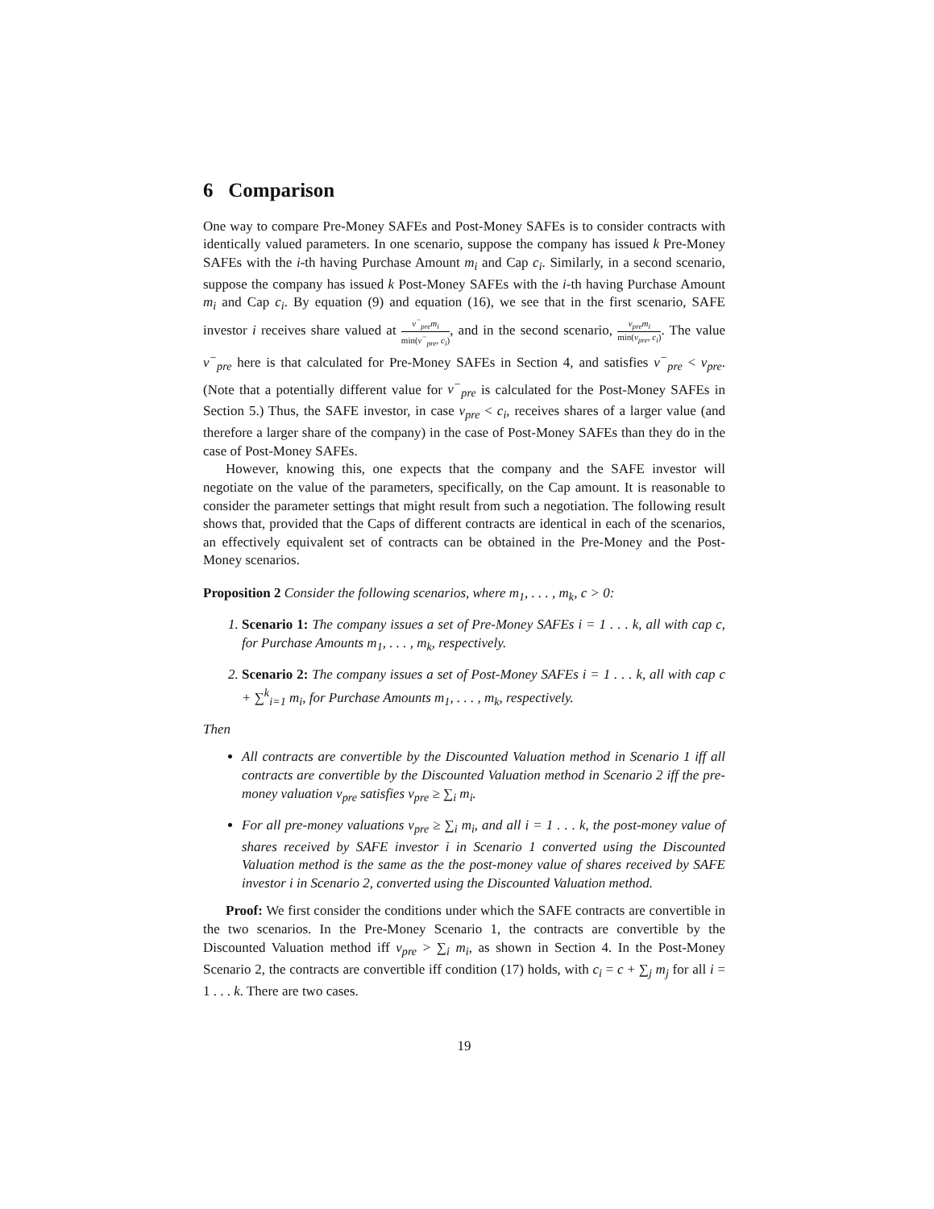6 Comparison
One way to compare Pre-Money SAFEs and Post-Money SAFEs is to consider contracts with identically valued parameters. In one scenario, suppose the company has issued k Pre-Money SAFEs with the i-th having Purchase Amount m<sub>i</sub> and Cap c<sub>i</sub>. Similarly, in a second scenario, suppose the company has issued k Post-Money SAFEs with the i-th having Purchase Amount m<sub>i</sub> and Cap c<sub>i</sub>. By equation (9) and equation (16), we see that in the first scenario, SAFE investor i receives share valued at v<sup>−</sup><sub>pre</sub>m<sub>i</sub> min(v<sup>−</sup><sub>pre</sub>, c<sub>i</sub>), and in the second scenario, v<sub>pre</sub>m<sub>i</sub> min(v<sub>pre</sub>, c<sub>i</sub>). The value v<sup>−</sup><sub>pre</sub> here is that calculated for Pre-Money SAFEs in Section 4, and satisfies v<sup>−</sup><sub>pre</sub> < v<sub>pre</sub>. (Note that a potentially different value for v<sup>−</sup><sub>pre</sub> is calculated for the Post-Money SAFEs in Section 5.) Thus, the SAFE investor, in case v<sub>pre</sub> < c<sub>i</sub>, receives shares of a larger value (and therefore a larger share of the company) in the case of Post-Money SAFEs than they do in the case of Post-Money SAFEs.
However, knowing this, one expects that the company and the SAFE investor will negotiate on the value of the parameters, specifically, on the Cap amount. It is reasonable to consider the parameter settings that might result from such a negotiation. The following result shows that, provided that the Caps of different contracts are identical in each of the scenarios, an effectively equivalent set of contracts can be obtained in the Pre-Money and the Post- Money scenarios.
Proposition 2 Consider the following scenarios, where m<sub>1</sub>, . . . , m<sub>k</sub>, c > 0:
1. Scenario 1: The company issues a set of Pre-Money SAFEs i = 1 . . . k, all with cap c, for Purchase Amounts m<sub>1</sub>, . . . , m<sub>k</sub>, respectively.
2. Scenario 2: The company issues a set of Post-Money SAFEs i = 1 . . . k, all with cap c + ∑<sup>k</sup><sub>i=1</sub> m<sub>i</sub>, for Purchase Amounts m<sub>1</sub>, . . . , m<sub>k</sub>, respectively.
Then
All contracts are convertible by the Discounted Valuation method in Scenario 1 iff all contracts are convertible by the Discounted Valuation method in Scenario 2 iff the pre-money valuation v<sub>pre</sub> satisfies v<sub>pre</sub> ≥ ∑<sub>i</sub> m<sub>i</sub>.
For all pre-money valuations v<sub>pre</sub> ≥ ∑<sub>i</sub> m<sub>i</sub>, and all i = 1 . . . k, the post-money value of shares received by SAFE investor i in Scenario 1 converted using the Discounted Valuation method is the same as the the post-money value of shares received by SAFE investor i in Scenario 2, converted using the Discounted Valuation method.
Proof: We first consider the conditions under which the SAFE contracts are convertible in the two scenarios. In the Pre-Money Scenario 1, the contracts are convertible by the Discounted Valuation method iff v<sub>pre</sub> > ∑<sub>i</sub> m<sub>i</sub>, as shown in Section 4. In the Post-Money Scenario 2, the contracts are convertible iff condition (17) holds, with c<sub>i</sub> = c + ∑<sub>j</sub> m<sub>j</sub> for all i = 1 . . . k. There are two cases.
19